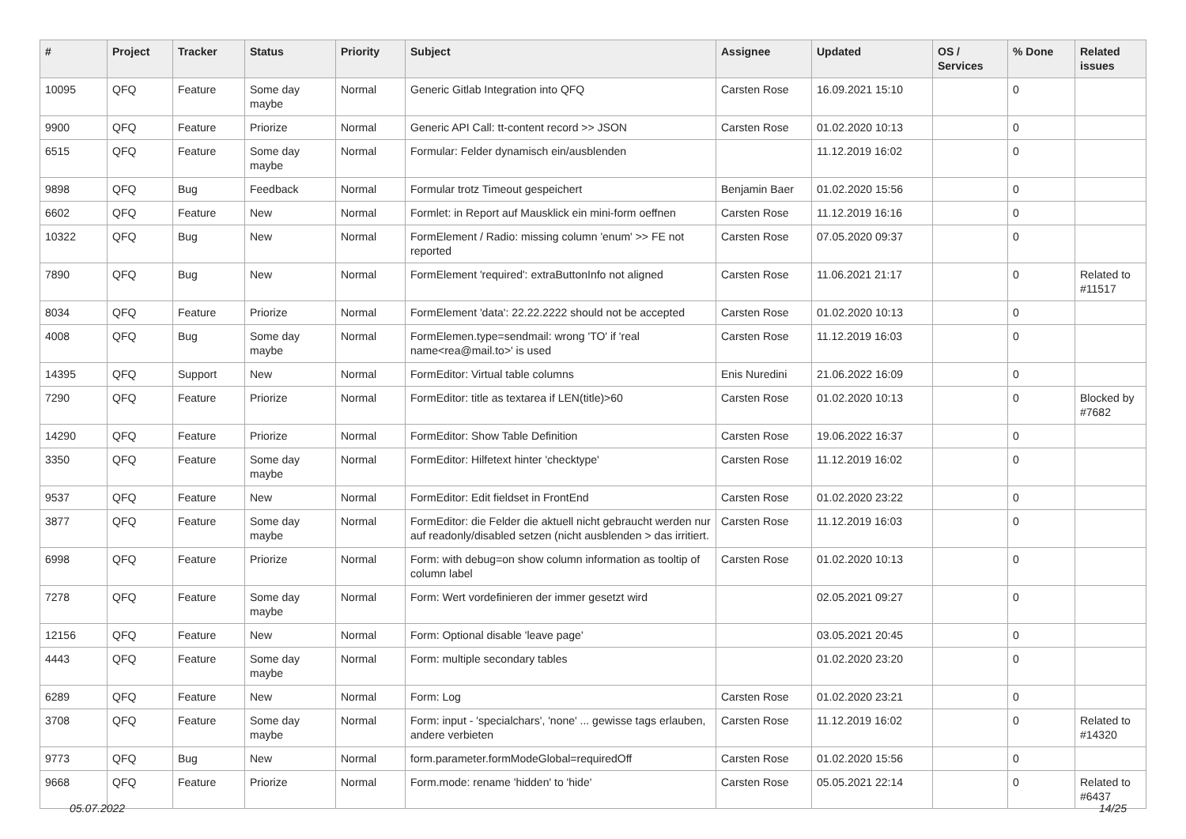| # | Project | Tracker | Status | Priority | Subject | Assignee | Updated | OS / Services | % Done | Related issues |
| --- | --- | --- | --- | --- | --- | --- | --- | --- | --- | --- |
| 10095 | QFQ | Feature | Some day maybe | Normal | Generic Gitlab Integration into QFQ | Carsten Rose | 16.09.2021 15:10 | | 0 | |
| 9900 | QFQ | Feature | Priorize | Normal | Generic API Call: tt-content record >> JSON | Carsten Rose | 01.02.2020 10:13 | | 0 | |
| 6515 | QFQ | Feature | Some day maybe | Normal | Formular: Felder dynamisch ein/ausblenden | | 11.12.2019 16:02 | | 0 | |
| 9898 | QFQ | Bug | Feedback | Normal | Formular trotz Timeout gespeichert | Benjamin Baer | 01.02.2020 15:56 | | 0 | |
| 6602 | QFQ | Feature | New | Normal | Formlet: in Report auf Mausklick ein mini-form oeffnen | Carsten Rose | 11.12.2019 16:16 | | 0 | |
| 10322 | QFQ | Bug | New | Normal | FormElement / Radio: missing column 'enum' >> FE not reported | Carsten Rose | 07.05.2020 09:37 | | 0 | |
| 7890 | QFQ | Bug | New | Normal | FormElement 'required': extraButtonInfo not aligned | Carsten Rose | 11.06.2021 21:17 | | 0 | Related to #11517 |
| 8034 | QFQ | Feature | Priorize | Normal | FormElement 'data': 22.22.2222 should not be accepted | Carsten Rose | 01.02.2020 10:13 | | 0 | |
| 4008 | QFQ | Bug | Some day maybe | Normal | FormElemen.type=sendmail: wrong 'TO' if 'real name<rea@mail.to>' is used | Carsten Rose | 11.12.2019 16:03 | | 0 | |
| 14395 | QFQ | Support | New | Normal | FormEditor: Virtual table columns | Enis Nuredini | 21.06.2022 16:09 | | 0 | |
| 7290 | QFQ | Feature | Priorize | Normal | FormEditor: title as textarea if LEN(title)>60 | Carsten Rose | 01.02.2020 10:13 | | 0 | Blocked by #7682 |
| 14290 | QFQ | Feature | Priorize | Normal | FormEditor: Show Table Definition | Carsten Rose | 19.06.2022 16:37 | | 0 | |
| 3350 | QFQ | Feature | Some day maybe | Normal | FormEditor: Hilfetext hinter 'checktype' | Carsten Rose | 11.12.2019 16:02 | | 0 | |
| 9537 | QFQ | Feature | New | Normal | FormEditor: Edit fieldset in FrontEnd | Carsten Rose | 01.02.2020 23:22 | | 0 | |
| 3877 | QFQ | Feature | Some day maybe | Normal | FormEditor: die Felder die aktuell nicht gebraucht werden nur auf readonly/disabled setzen (nicht ausblenden > das irritiert. | Carsten Rose | 11.12.2019 16:03 | | 0 | |
| 6998 | QFQ | Feature | Priorize | Normal | Form: with debug=on show column information as tooltip of column label | Carsten Rose | 01.02.2020 10:13 | | 0 | |
| 7278 | QFQ | Feature | Some day maybe | Normal | Form: Wert vordefinieren der immer gesetzt wird | | 02.05.2021 09:27 | | 0 | |
| 12156 | QFQ | Feature | New | Normal | Form: Optional disable 'leave page' | | 03.05.2021 20:45 | | 0 | |
| 4443 | QFQ | Feature | Some day maybe | Normal | Form: multiple secondary tables | | 01.02.2020 23:20 | | 0 | |
| 6289 | QFQ | Feature | New | Normal | Form: Log | Carsten Rose | 01.02.2020 23:21 | | 0 | |
| 3708 | QFQ | Feature | Some day maybe | Normal | Form: input - 'specialchars', 'none' ... gewisse tags erlauben, andere verbieten | Carsten Rose | 11.12.2019 16:02 | | 0 | Related to #14320 |
| 9773 | QFQ | Bug | New | Normal | form.parameter.formModeGlobal=requiredOff | Carsten Rose | 01.02.2020 15:56 | | 0 | |
| 9668 | QFQ | Feature | Priorize | Normal | Form.mode: rename 'hidden' to 'hide' | Carsten Rose | 05.05.2021 22:14 | | 0 | Related to #6437 |
05.07.2022 14/25